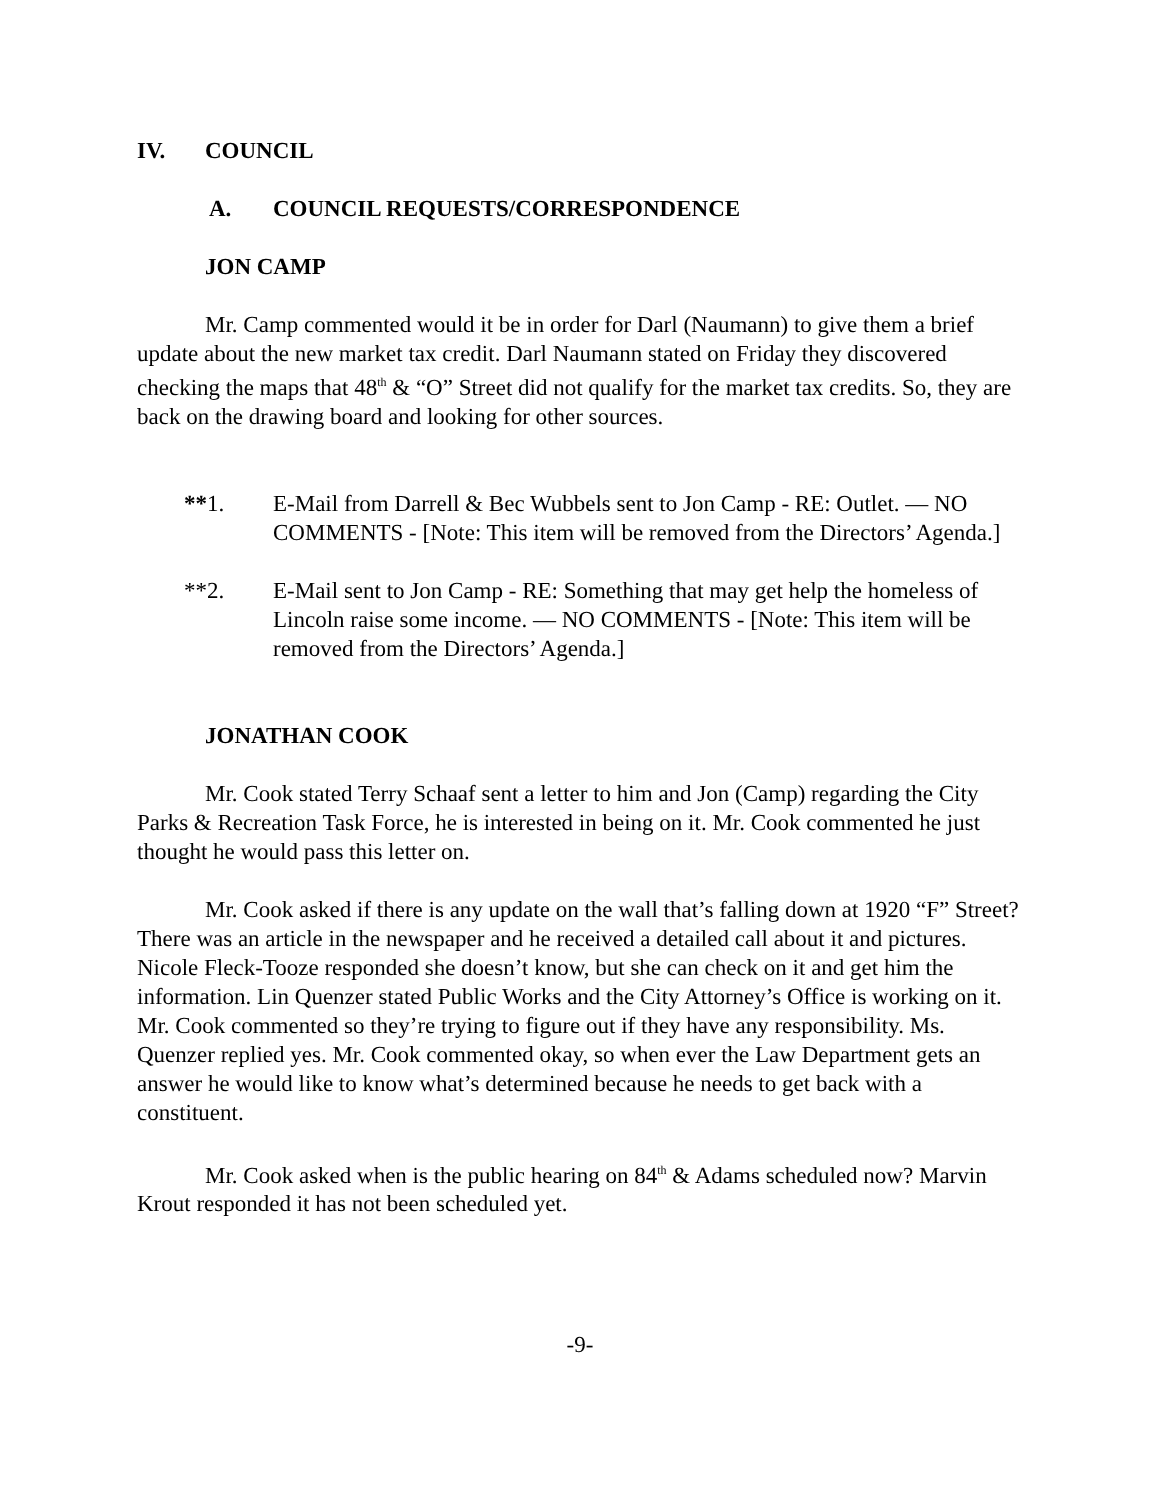IV. COUNCIL
A. COUNCIL REQUESTS/CORRESPONDENCE
JON CAMP
Mr. Camp commented would it be in order for Darl (Naumann) to give them a brief update about the new market tax credit. Darl Naumann stated on Friday they discovered checking the maps that 48<sup>th</sup> & “O” Street did not qualify for the market tax credits. So, they are back on the drawing board and looking for other sources.
**1. E-Mail from Darrell & Bec Wubbels sent to Jon Camp - RE: Outlet. — NO COMMENTS - [Note: This item will be removed from the Directors’ Agenda.]
**2. E-Mail sent to Jon Camp - RE: Something that may get help the homeless of Lincoln raise some income. — NO COMMENTS - [Note: This item will be removed from the Directors’ Agenda.]
JONATHAN COOK
Mr. Cook stated Terry Schaaf sent a letter to him and Jon (Camp) regarding the City Parks & Recreation Task Force, he is interested in being on it. Mr. Cook commented he just thought he would pass this letter on.
Mr. Cook asked if there is any update on the wall that’s falling down at 1920 “F” Street? There was an article in the newspaper and he received a detailed call about it and pictures. Nicole Fleck-Tooze responded she doesn’t know, but she can check on it and get him the information. Lin Quenzer stated Public Works and the City Attorney’s Office is working on it. Mr. Cook commented so they’re trying to figure out if they have any responsibility. Ms. Quenzer replied yes. Mr. Cook commented okay, so when ever the Law Department gets an answer he would like to know what’s determined because he needs to get back with a constituent.
Mr. Cook asked when is the public hearing on 84<sup>th</sup> & Adams scheduled now? Marvin Krout responded it has not been scheduled yet.
-9-